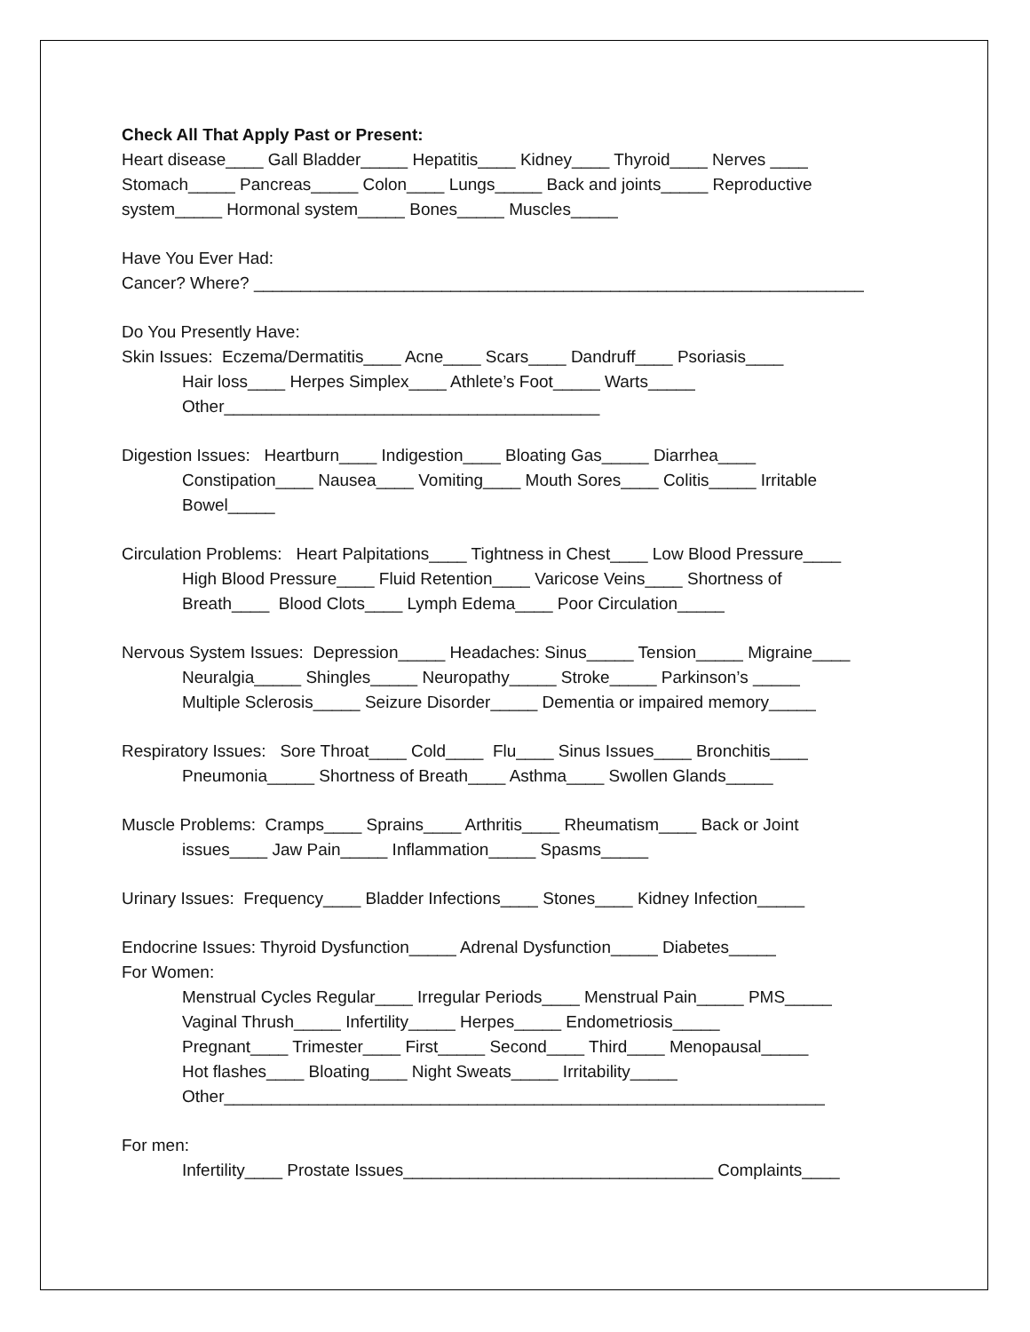Check All That Apply Past or Present: Heart disease____ Gall Bladder_____ Hepatitis____ Kidney____ Thyroid____ Nerves ____ Stomach_____ Pancreas_____ Colon____ Lungs_____ Back and joints_____ Reproductive system_____ Hormonal system_____ Bones_____ Muscles_____
Have You Ever Had: Cancer? Where? _________________________________________________________________
Do You Presently Have: Skin Issues: Eczema/Dermatitis____ Acne____ Scars____ Dandruff____ Psoriasis____
Hair loss____ Herpes Simplex____ Athlete’s Foot_____ Warts_____ Other________________________________________
Digestion Issues: Heartburn____ Indigestion____ Bloating Gas_____ Diarrhea____
Constipation____ Nausea____ Vomiting____ Mouth Sores____ Colitis_____ Irritable Bowel_____
Circulation Problems: Heart Palpitations____ Tightness in Chest____ Low Blood Pressure____
High Blood Pressure____ Fluid Retention____ Varicose Veins____ Shortness of Breath____ Blood Clots____ Lymph Edema____ Poor Circulation_____
Nervous System Issues: Depression_____ Headaches: Sinus_____ Tension_____ Migraine____
Neuralgia_____ Shingles_____ Neuropathy_____ Stroke_____ Parkinson’s _____ Multiple Sclerosis_____ Seizure Disorder_____ Dementia or impaired memory_____
Respiratory Issues: Sore Throat____ Cold____ Flu____ Sinus Issues____ Bronchitis____
Pneumonia_____ Shortness of Breath____ Asthma____ Swollen Glands_____
Muscle Problems: Cramps____ Sprains____ Arthritis____ Rheumatism____ Back or Joint
issues____ Jaw Pain_____ Inflammation_____ Spasms_____
Urinary Issues: Frequency____ Bladder Infections____ Stones____ Kidney Infection_____
Endocrine Issues: Thyroid Dysfunction_____ Adrenal Dysfunction_____ Diabetes_____ For Women:
Menstrual Cycles Regular____ Irregular Periods____ Menstrual Pain_____ PMS_____ Vaginal Thrush_____ Infertility_____ Herpes_____ Endometriosis_____ Pregnant____ Trimester____ First_____ Second____ Third____ Menopausal_____ Hot flashes____ Bloating____ Night Sweats_____ Irritability_____ Other________________________________________________________________
For men:
Infertility____ Prostate Issues_________________________________ Complaints____